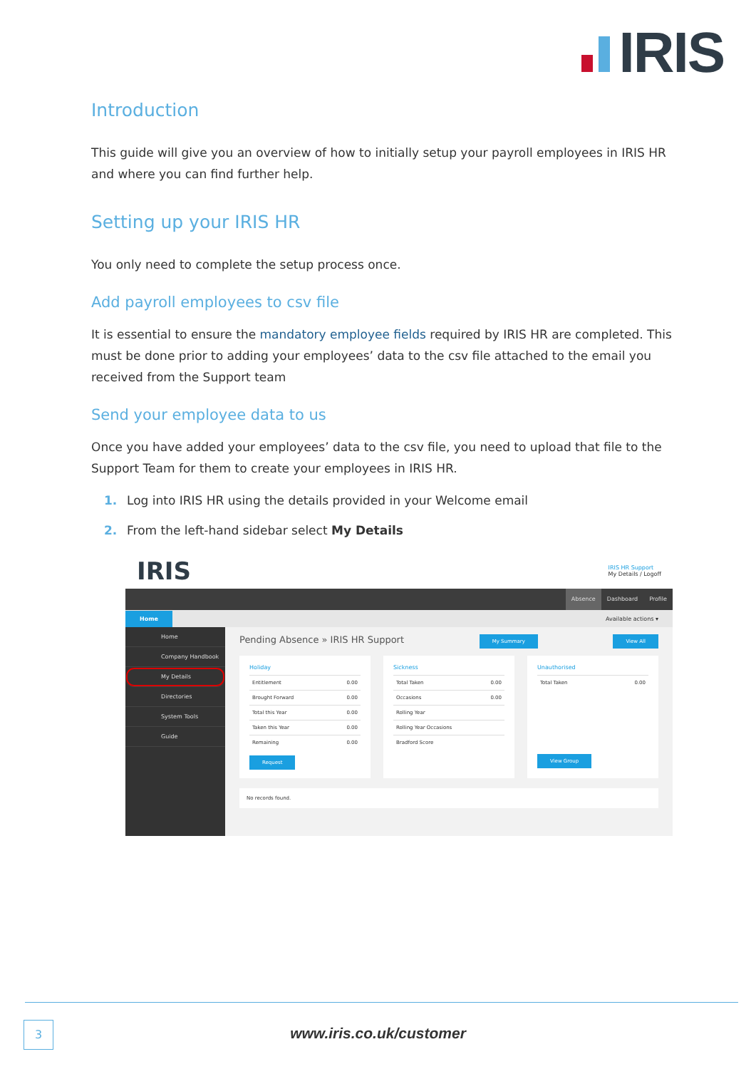IRIS
Introduction
This guide will give you an overview of how to initially setup your payroll employees in IRIS HR and where you can find further help.
Setting up your IRIS HR
You only need to complete the setup process once.
Add payroll employees to csv file
It is essential to ensure the mandatory employee fields required by IRIS HR are completed. This must be done prior to adding your employees’ data to the csv file attached to the email you received from the Support team
Send your employee data to us
Once you have added your employees’ data to the csv file, you need to upload that file to the Support Team for them to create your employees in IRIS HR.
1. Log into IRIS HR using the details provided in your Welcome email
2. From the left-hand sidebar select My Details
IRIS
IRIS HR Support
My Details / Logoff
Absence Dashboard Profile
Home Available actions ▾
Home
Company Handbook
My Details
Directories
System Tools
Guide
Pending Absence » IRIS HR Support My Summary View All
Holiday
Entitlement 0.00
Brought Forward 0.00
Total this Year 0.00
Taken this Year 0.00
Remaining 0.00
Request
Sickness
Total Taken 0.00
Occasions 0.00
Rolling Year
Rolling Year Occasions
Bradford Score
Unauthorised
Total Taken 0.00
View Group
No records found.
3
www.iris.co.uk/customer